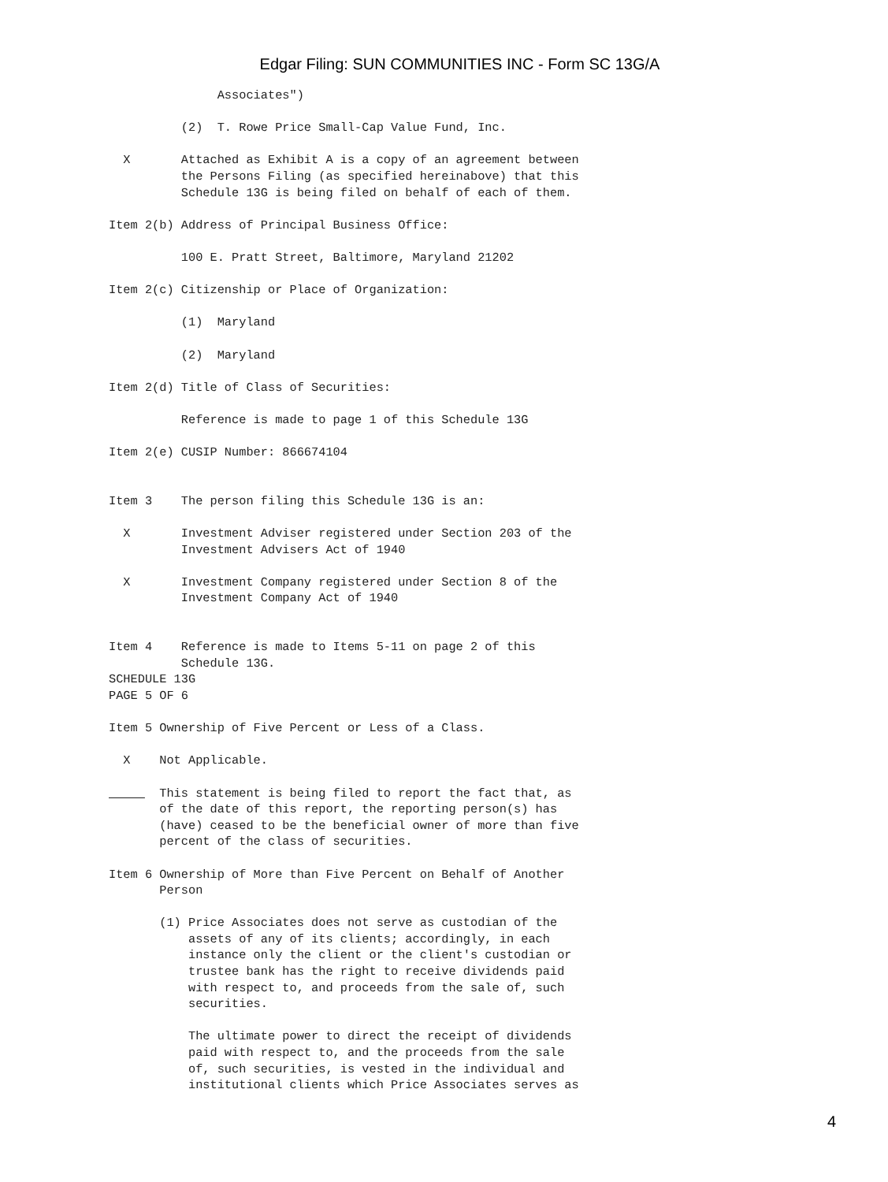Edgar Filing: SUN COMMUNITIES INC - Form SC 13G/A
               Associates")

          (2)  T. Rowe Price Small-Cap Value Fund, Inc.

  X       Attached as Exhibit A is a copy of an agreement between
          the Persons Filing (as specified hereinabove) that this
          Schedule 13G is being filed on behalf of each of them.

Item 2(b) Address of Principal Business Office:

          100 E. Pratt Street, Baltimore, Maryland 21202

Item 2(c) Citizenship or Place of Organization:

          (1)  Maryland

          (2)  Maryland

Item 2(d) Title of Class of Securities:

          Reference is made to page 1 of this Schedule 13G

Item 2(e) CUSIP Number: 866674104


Item 3    The person filing this Schedule 13G is an:

  X       Investment Adviser registered under Section 203 of the
          Investment Advisers Act of 1940

  X       Investment Company registered under Section 8 of the
          Investment Company Act of 1940


Item 4    Reference is made to Items 5-11 on page 2 of this
          Schedule 13G.
SCHEDULE 13G
PAGE 5 OF 6

Item 5 Ownership of Five Percent or Less of a Class.

  X    Not Applicable.

       This statement is being filed to report the fact that, as
       of the date of this report, the reporting person(s) has
       (have) ceased to be the beneficial owner of more than five
       percent of the class of securities.

Item 6 Ownership of More than Five Percent on Behalf of Another
       Person

       (1) Price Associates does not serve as custodian of the
           assets of any of its clients; accordingly, in each
           instance only the client or the client's custodian or
           trustee bank has the right to receive dividends paid
           with respect to, and proceeds from the sale of, such
           securities.

           The ultimate power to direct the receipt of dividends
           paid with respect to, and the proceeds from the sale
           of, such securities, is vested in the individual and
           institutional clients which Price Associates serves as
4